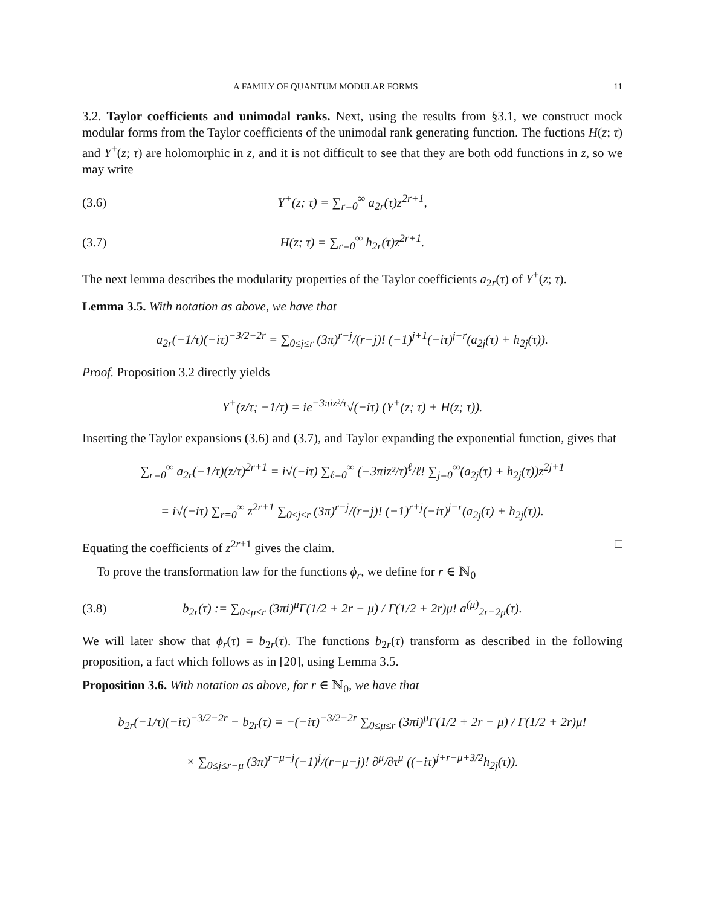A FAMILY OF QUANTUM MODULAR FORMS 11
3.2. Taylor coefficients and unimodal ranks. Next, using the results from §3.1, we construct mock modular forms from the Taylor coefficients of the unimodal rank generating function. The fuctions H(z; τ) and Y<sup>+</sup>(z; τ) are holomorphic in z, and it is not difficult to see that they are both odd functions in z, so we may write
(3.6) Y<sup>+</sup>(z; τ) = ∑<sub>r=0</sub><sup>∞</sup> a<sub>2r</sub>(τ)z<sup>2r+1</sup>,
(3.7) H(z; τ) = ∑<sub>r=0</sub><sup>∞</sup> h<sub>2r</sub>(τ)z<sup>2r+1</sup>.
The next lemma describes the modularity properties of the Taylor coefficients a<sub>2r</sub>(τ) of Y<sup>+</sup>(z; τ).
Lemma 3.5. With notation as above, we have that
a<sub>2r</sub>(−1/τ)(−iτ)<sup>−3/2−2r</sup> = ∑<sub>0≤j≤r</sub> (3π)<sup>r−j</sup>/(r−j)! (−1)<sup>j+1</sup>(−iτ)<sup>j−r</sup>(a<sub>2j</sub>(τ) + h<sub>2j</sub>(τ)).
Proof. Proposition 3.2 directly yields
Y<sup>+</sup>(z/τ; −1/τ) = ie<sup>−3πiz²/τ</sup>√(−iτ) (Y<sup>+</sup>(z; τ) + H(z; τ)).
Inserting the Taylor expansions (3.6) and (3.7), and Taylor expanding the exponential function, gives that
∑<sub>r=0</sub><sup>∞</sup> a<sub>2r</sub>(−1/τ)(z/τ)<sup>2r+1</sup> = i√(−iτ) ∑<sub>ℓ=0</sub><sup>∞</sup> (−3πiz²/τ)<sup>ℓ</sup>/ℓ! ∑<sub>j=0</sub><sup>∞</sup>(a<sub>2j</sub>(τ) + h<sub>2j</sub>(τ))z<sup>2j+1</sup>
= i√(−iτ) ∑<sub>r=0</sub><sup>∞</sup> z<sup>2r+1</sup> ∑<sub>0≤j≤r</sub> (3π)<sup>r−j</sup>/(r−j)! (−1)<sup>r+j</sup>(−iτ)<sup>j−r</sup>(a<sub>2j</sub>(τ) + h<sub>2j</sub>(τ)).
Equating the coefficients of z<sup>2r+1</sup> gives the claim. □
To prove the transformation law for the functions ϕ<sub>r</sub>, we define for r ∈ ℕ<sub>0</sub>
(3.8) b<sub>2r</sub>(τ) := ∑<sub>0≤μ≤r</sub> (3πi)<sup>μ</sup>Γ(1/2 + 2r − μ) / Γ(1/2 + 2r)μ! a<sup>(μ)</sup><sub>2r−2μ</sub>(τ).
We will later show that ϕ<sub>r</sub>(τ) = b<sub>2r</sub>(τ). The functions b<sub>2r</sub>(τ) transform as described in the following proposition, a fact which follows as in [20], using Lemma 3.5.
Proposition 3.6. With notation as above, for r ∈ ℕ<sub>0</sub>, we have that
b<sub>2r</sub>(−1/τ)(−iτ)<sup>−3/2−2r</sup> − b<sub>2r</sub>(τ) = −(−iτ)<sup>−3/2−2r</sup> ∑<sub>0≤μ≤r</sub> (3πi)<sup>μ</sup>Γ(1/2 + 2r − μ) / Γ(1/2 + 2r)μ!
× ∑<sub>0≤j≤r−μ</sub> (3π)<sup>r−μ−j</sup>(−1)<sup>j</sup>/(r−μ−j)! ∂<sup>μ</sup>/∂τ<sup>μ</sup> ((−iτ)<sup>j+r−μ+3/2</sup>h<sub>2j</sub>(τ)).